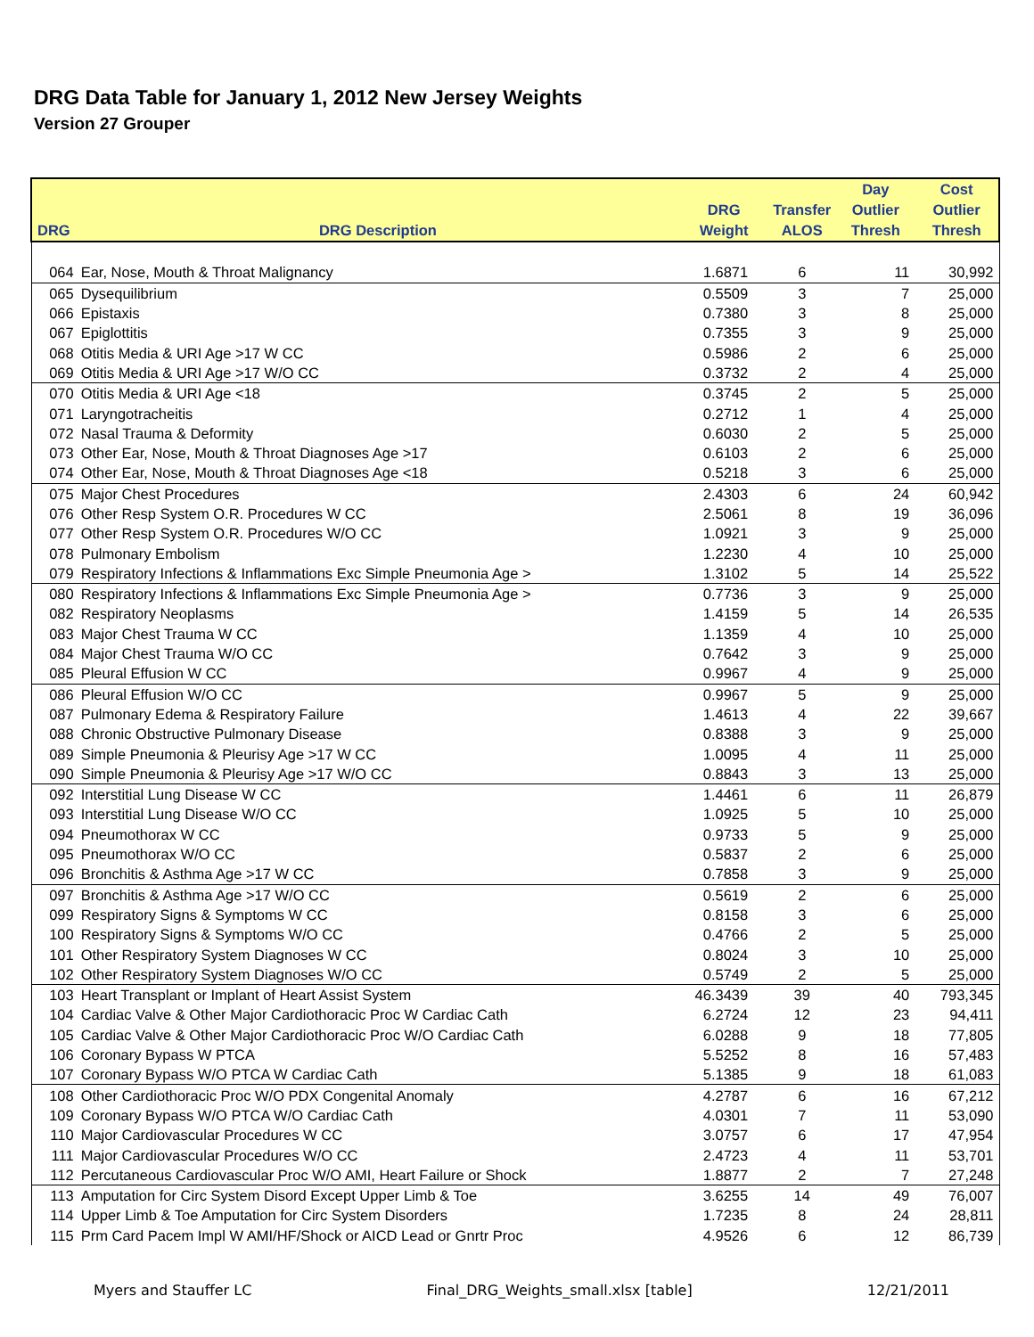DRG Data Table for January 1, 2012 New Jersey Weights
Version 27 Grouper
| DRG | DRG Description | DRG Weight | Transfer ALOS | Day Outlier Thresh | Cost Outlier Thresh |
| --- | --- | --- | --- | --- | --- |
| 064 | Ear, Nose, Mouth & Throat Malignancy | 1.6871 | 6 | 11 | 30,992 |
| 065 | Dysequilibrium | 0.5509 | 3 | 7 | 25,000 |
| 066 | Epistaxis | 0.7380 | 3 | 8 | 25,000 |
| 067 | Epiglottitis | 0.7355 | 3 | 9 | 25,000 |
| 068 | Otitis Media & URI Age >17 W CC | 0.5986 | 2 | 6 | 25,000 |
| 069 | Otitis Media & URI Age >17 W/O CC | 0.3732 | 2 | 4 | 25,000 |
| 070 | Otitis Media & URI Age <18 | 0.3745 | 2 | 5 | 25,000 |
| 071 | Laryngotracheitis | 0.2712 | 1 | 4 | 25,000 |
| 072 | Nasal Trauma & Deformity | 0.6030 | 2 | 5 | 25,000 |
| 073 | Other Ear, Nose, Mouth & Throat Diagnoses Age >17 | 0.6103 | 2 | 6 | 25,000 |
| 074 | Other Ear, Nose, Mouth & Throat Diagnoses Age <18 | 0.5218 | 3 | 6 | 25,000 |
| 075 | Major Chest Procedures | 2.4303 | 6 | 24 | 60,942 |
| 076 | Other Resp System O.R. Procedures W CC | 2.5061 | 8 | 19 | 36,096 |
| 077 | Other Resp System O.R. Procedures W/O CC | 1.0921 | 3 | 9 | 25,000 |
| 078 | Pulmonary Embolism | 1.2230 | 4 | 10 | 25,000 |
| 079 | Respiratory Infections & Inflammations Exc Simple Pneumonia Age > | 1.3102 | 5 | 14 | 25,522 |
| 080 | Respiratory Infections & Inflammations Exc Simple Pneumonia Age > | 0.7736 | 3 | 9 | 25,000 |
| 082 | Respiratory Neoplasms | 1.4159 | 5 | 14 | 26,535 |
| 083 | Major Chest Trauma W CC | 1.1359 | 4 | 10 | 25,000 |
| 084 | Major Chest Trauma W/O CC | 0.7642 | 3 | 9 | 25,000 |
| 085 | Pleural Effusion W CC | 0.9967 | 4 | 9 | 25,000 |
| 086 | Pleural Effusion W/O CC | 0.9967 | 5 | 9 | 25,000 |
| 087 | Pulmonary Edema & Respiratory Failure | 1.4613 | 4 | 22 | 39,667 |
| 088 | Chronic Obstructive Pulmonary Disease | 0.8388 | 3 | 9 | 25,000 |
| 089 | Simple Pneumonia & Pleurisy Age >17 W CC | 1.0095 | 4 | 11 | 25,000 |
| 090 | Simple Pneumonia & Pleurisy Age >17 W/O CC | 0.8843 | 3 | 13 | 25,000 |
| 092 | Interstitial Lung Disease W CC | 1.4461 | 6 | 11 | 26,879 |
| 093 | Interstitial Lung Disease W/O CC | 1.0925 | 5 | 10 | 25,000 |
| 094 | Pneumothorax W CC | 0.9733 | 5 | 9 | 25,000 |
| 095 | Pneumothorax W/O CC | 0.5837 | 2 | 6 | 25,000 |
| 096 | Bronchitis & Asthma Age >17 W CC | 0.7858 | 3 | 9 | 25,000 |
| 097 | Bronchitis & Asthma Age >17 W/O CC | 0.5619 | 2 | 6 | 25,000 |
| 099 | Respiratory Signs & Symptoms W CC | 0.8158 | 3 | 6 | 25,000 |
| 100 | Respiratory Signs & Symptoms W/O CC | 0.4766 | 2 | 5 | 25,000 |
| 101 | Other Respiratory System Diagnoses W CC | 0.8024 | 3 | 10 | 25,000 |
| 102 | Other Respiratory System Diagnoses W/O CC | 0.5749 | 2 | 5 | 25,000 |
| 103 | Heart Transplant or Implant of Heart Assist System | 46.3439 | 39 | 40 | 793,345 |
| 104 | Cardiac Valve & Other Major Cardiothoracic Proc W Cardiac Cath | 6.2724 | 12 | 23 | 94,411 |
| 105 | Cardiac Valve & Other Major Cardiothoracic Proc W/O Cardiac Cath | 6.0288 | 9 | 18 | 77,805 |
| 106 | Coronary Bypass W PTCA | 5.5252 | 8 | 16 | 57,483 |
| 107 | Coronary Bypass W/O PTCA W Cardiac Cath | 5.1385 | 9 | 18 | 61,083 |
| 108 | Other Cardiothoracic Proc W/O PDX Congenital Anomaly | 4.2787 | 6 | 16 | 67,212 |
| 109 | Coronary Bypass W/O PTCA W/O Cardiac Cath | 4.0301 | 7 | 11 | 53,090 |
| 110 | Major Cardiovascular Procedures W CC | 3.0757 | 6 | 17 | 47,954 |
| 111 | Major Cardiovascular Procedures W/O CC | 2.4723 | 4 | 11 | 53,701 |
| 112 | Percutaneous Cardiovascular Proc W/O AMI, Heart Failure or Shock | 1.8877 | 2 | 7 | 27,248 |
| 113 | Amputation for Circ System Disord Except Upper Limb & Toe | 3.6255 | 14 | 49 | 76,007 |
| 114 | Upper Limb & Toe Amputation for Circ System Disorders | 1.7235 | 8 | 24 | 28,811 |
| 115 | Prm Card Pacem Impl W AMI/HF/Shock or AICD Lead or Gnrtr Proc | 4.9526 | 6 | 12 | 86,739 |
Myers and Stauffer LC Final_DRG_Weights_small.xlsx [table] 12/21/2011